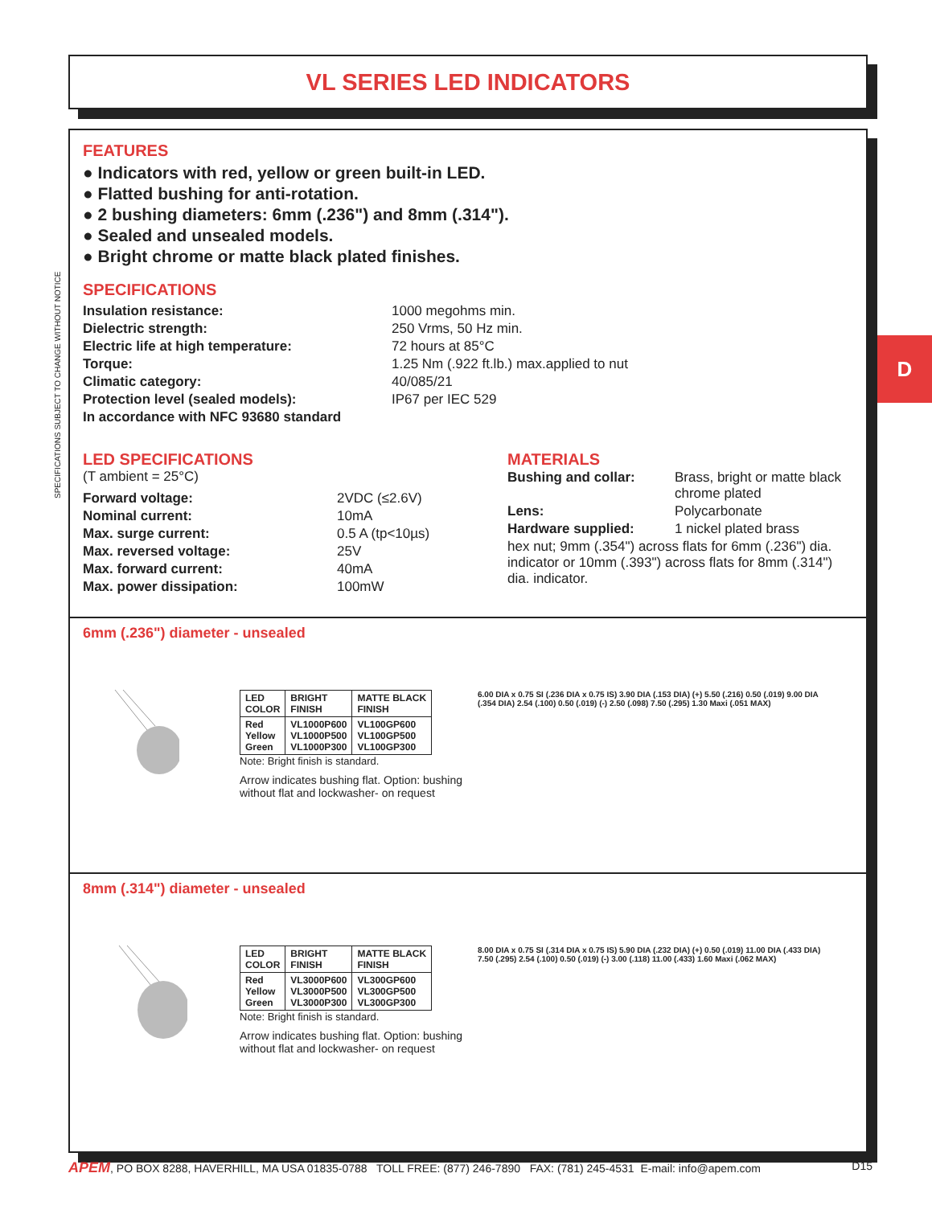VL SERIES LED INDICATORS
SPECIFICATIONS SUBJECT TO CHANGE WITHOUT NOTICE
D
FEATURES
● Indicators with red, yellow or green built-in LED.
● Flatted bushing for anti-rotation.
● 2 bushing diameters: 6mm (.236") and 8mm (.314").
● Sealed and unsealed models.
● Bright chrome or matte black plated finishes.
SPECIFICATIONS
| Insulation resistance: | 1000 megohms min. |
| Dielectric strength: | 250 Vrms, 50 Hz min. |
| Electric life at high temperature: | 72 hours at 85°C |
| Torque: | 1.25 Nm (.922 ft.lb.) max.applied to nut |
| Climatic category: | 40/085/21 |
| Protection level (sealed models): | IP67 per IEC 529 |
| In accordance with NFC 93680 standard | |
LED SPECIFICATIONS
(T ambient = 25°C)
| Forward voltage: | 2VDC (≤2.6V) |
| Nominal current: | 10mA |
| Max. surge current: | 0.5 A (tp<10µs) |
| Max. reversed voltage: | 25V |
| Max. forward current: | 40mA |
| Max. power dissipation: | 100mW |
MATERIALS
| Bushing and collar: | Brass, bright or matte black chrome plated |
| Lens: | Polycarbonate |
| Hardware supplied: | 1 nickel plated brass |
| hex nut; 9mm (.354") across flats for 6mm (.236") dia. indicator or 10mm (.393") across flats for 8mm (.314") dia. indicator. | |
6mm (.236") diameter - unsealed
| LED COLOR | BRIGHT FINISH | MATTE BLACK FINISH |
| --- | --- | --- |
| Red Yellow Green | VL1000P600 VL1000P500 VL1000P300 | VL100GP600 VL100GP500 VL100GP300 |
Note: Bright finish is standard.
Arrow indicates bushing flat. Option: bushing without flat and lockwasher- on request
6.00 DIA x 0.75 SI (.236 DIA x 0.75 IS) 3.90 DIA (.153 DIA) (+) 5.50 (.216) 0.50 (.019) 9.00 DIA (.354 DIA) 2.54 (.100) 0.50 (.019) (-) 2.50 (.098) 7.50 (.295) 1.30 Maxi (.051 MAX)
8mm (.314") diameter - unsealed
| LED COLOR | BRIGHT FINISH | MATTE BLACK FINISH |
| --- | --- | --- |
| Red Yellow Green | VL3000P600 VL3000P500 VL3000P300 | VL300GP600 VL300GP500 VL300GP300 |
Note: Bright finish is standard.
Arrow indicates bushing flat. Option: bushing without flat and lockwasher- on request
8.00 DIA x 0.75 SI (.314 DIA x 0.75 IS) 5.90 DIA (.232 DIA) (+) 0.50 (.019) 11.00 DIA (.433 DIA) 7.50 (.295) 2.54 (.100) 0.50 (.019) (-) 3.00 (.118) 11.00 (.433) 1.60 Maxi (.062 MAX)
APEM, PO BOX 8288, HAVERHILL, MA USA 01835-0788 TOLL FREE: (877) 246-7890 FAX: (781) 245-4531 E-mail: info@apem.com D15